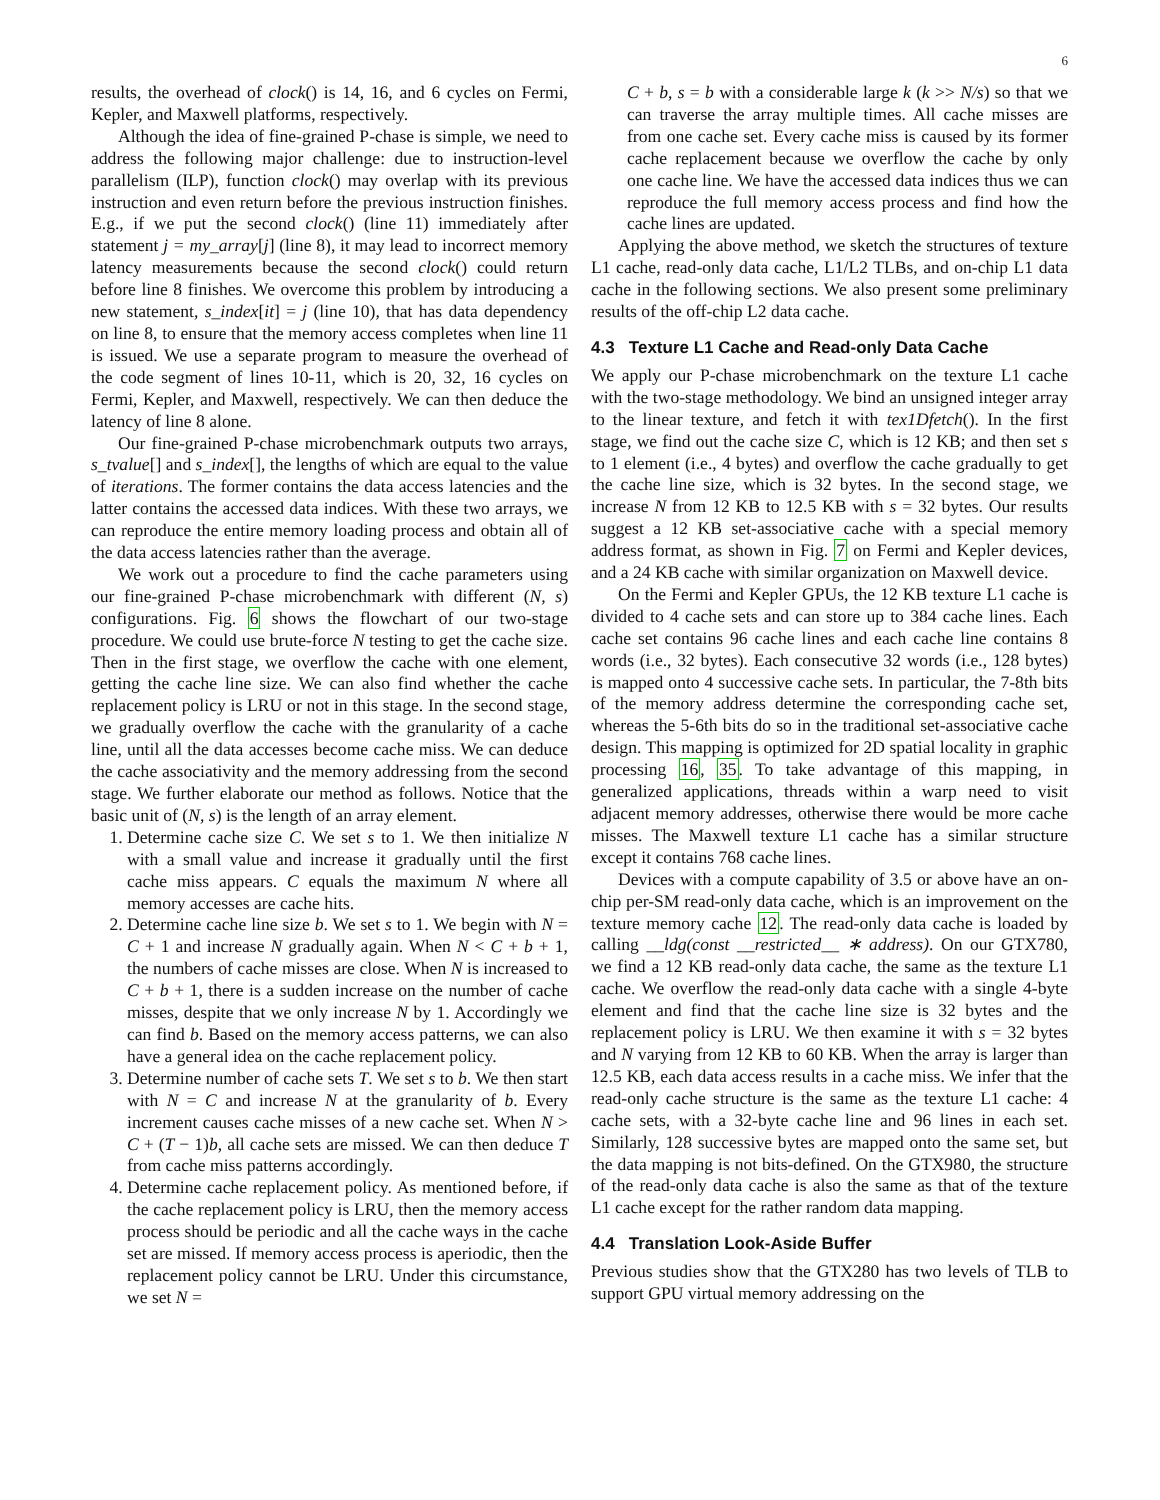6
results, the overhead of clock() is 14, 16, and 6 cycles on Fermi, Kepler, and Maxwell platforms, respectively.
Although the idea of fine-grained P-chase is simple, we need to address the following major challenge: due to instruction-level parallelism (ILP), function clock() may overlap with its previous instruction and even return before the previous instruction finishes. E.g., if we put the second clock() (line 11) immediately after statement j = my_array[j] (line 8), it may lead to incorrect memory latency measurements because the second clock() could return before line 8 finishes. We overcome this problem by introducing a new statement, s_index[it] = j (line 10), that has data dependency on line 8, to ensure that the memory access completes when line 11 is issued. We use a separate program to measure the overhead of the code segment of lines 10-11, which is 20, 32, 16 cycles on Fermi, Kepler, and Maxwell, respectively. We can then deduce the latency of line 8 alone.
Our fine-grained P-chase microbenchmark outputs two arrays, s_tvalue[] and s_index[], the lengths of which are equal to the value of iterations. The former contains the data access latencies and the latter contains the accessed data indices. With these two arrays, we can reproduce the entire memory loading process and obtain all of the data access latencies rather than the average.
We work out a procedure to find the cache parameters using our fine-grained P-chase microbenchmark with different (N, s) configurations. Fig. 6 shows the flowchart of our two-stage procedure. We could use brute-force N testing to get the cache size. Then in the first stage, we overflow the cache with one element, getting the cache line size. We can also find whether the cache replacement policy is LRU or not in this stage. In the second stage, we gradually overflow the cache with the granularity of a cache line, until all the data accesses become cache miss. We can deduce the cache associativity and the memory addressing from the second stage. We further elaborate our method as follows. Notice that the basic unit of (N, s) is the length of an array element.
1. Determine cache size C. We set s to 1. We then initialize N with a small value and increase it gradually until the first cache miss appears. C equals the maximum N where all memory accesses are cache hits.
2. Determine cache line size b. We set s to 1. We begin with N = C + 1 and increase N gradually again. When N < C + b + 1, the numbers of cache misses are close. When N is increased to C + b + 1, there is a sudden increase on the number of cache misses, despite that we only increase N by 1. Accordingly we can find b. Based on the memory access patterns, we can also have a general idea on the cache replacement policy.
3. Determine number of cache sets T. We set s to b. We then start with N = C and increase N at the granularity of b. Every increment causes cache misses of a new cache set. When N > C + (T − 1)b, all cache sets are missed. We can then deduce T from cache miss patterns accordingly.
4. Determine cache replacement policy. As mentioned before, if the cache replacement policy is LRU, then the memory access process should be periodic and all the cache ways in the cache set are missed. If memory access process is aperiodic, then the replacement policy cannot be LRU. Under this circumstance, we set N =
C + b, s = b with a considerable large k (k >> N/s) so that we can traverse the array multiple times. All cache misses are from one cache set. Every cache miss is caused by its former cache replacement because we overflow the cache by only one cache line. We have the accessed data indices thus we can reproduce the full memory access process and find how the cache lines are updated.
Applying the above method, we sketch the structures of texture L1 cache, read-only data cache, L1/L2 TLBs, and on-chip L1 data cache in the following sections. We also present some preliminary results of the off-chip L2 data cache.
4.3 Texture L1 Cache and Read-only Data Cache
We apply our P-chase microbenchmark on the texture L1 cache with the two-stage methodology. We bind an unsigned integer array to the linear texture, and fetch it with tex1Dfetch(). In the first stage, we find out the cache size C, which is 12 KB; and then set s to 1 element (i.e., 4 bytes) and overflow the cache gradually to get the cache line size, which is 32 bytes. In the second stage, we increase N from 12 KB to 12.5 KB with s = 32 bytes. Our results suggest a 12 KB set-associative cache with a special memory address format, as shown in Fig. 7 on Fermi and Kepler devices, and a 24 KB cache with similar organization on Maxwell device.
On the Fermi and Kepler GPUs, the 12 KB texture L1 cache is divided to 4 cache sets and can store up to 384 cache lines. Each cache set contains 96 cache lines and each cache line contains 8 words (i.e., 32 bytes). Each consecutive 32 words (i.e., 128 bytes) is mapped onto 4 successive cache sets. In particular, the 7-8th bits of the memory address determine the corresponding cache set, whereas the 5-6th bits do so in the traditional set-associative cache design. This mapping is optimized for 2D spatial locality in graphic processing 16, 35. To take advantage of this mapping, in generalized applications, threads within a warp need to visit adjacent memory addresses, otherwise there would be more cache misses. The Maxwell texture L1 cache has a similar structure except it contains 768 cache lines.
Devices with a compute capability of 3.5 or above have an on-chip per-SM read-only data cache, which is an improvement on the texture memory cache 12. The read-only data cache is loaded by calling __ldg(const __restricted__ ∗ address). On our GTX780, we find a 12 KB read-only data cache, the same as the texture L1 cache. We overflow the read-only data cache with a single 4-byte element and find that the cache line size is 32 bytes and the replacement policy is LRU. We then examine it with s = 32 bytes and N varying from 12 KB to 60 KB. When the array is larger than 12.5 KB, each data access results in a cache miss. We infer that the read-only cache structure is the same as the texture L1 cache: 4 cache sets, with a 32-byte cache line and 96 lines in each set. Similarly, 128 successive bytes are mapped onto the same set, but the data mapping is not bits-defined. On the GTX980, the structure of the read-only data cache is also the same as that of the texture L1 cache except for the rather random data mapping.
4.4 Translation Look-Aside Buffer
Previous studies show that the GTX280 has two levels of TLB to support GPU virtual memory addressing on the